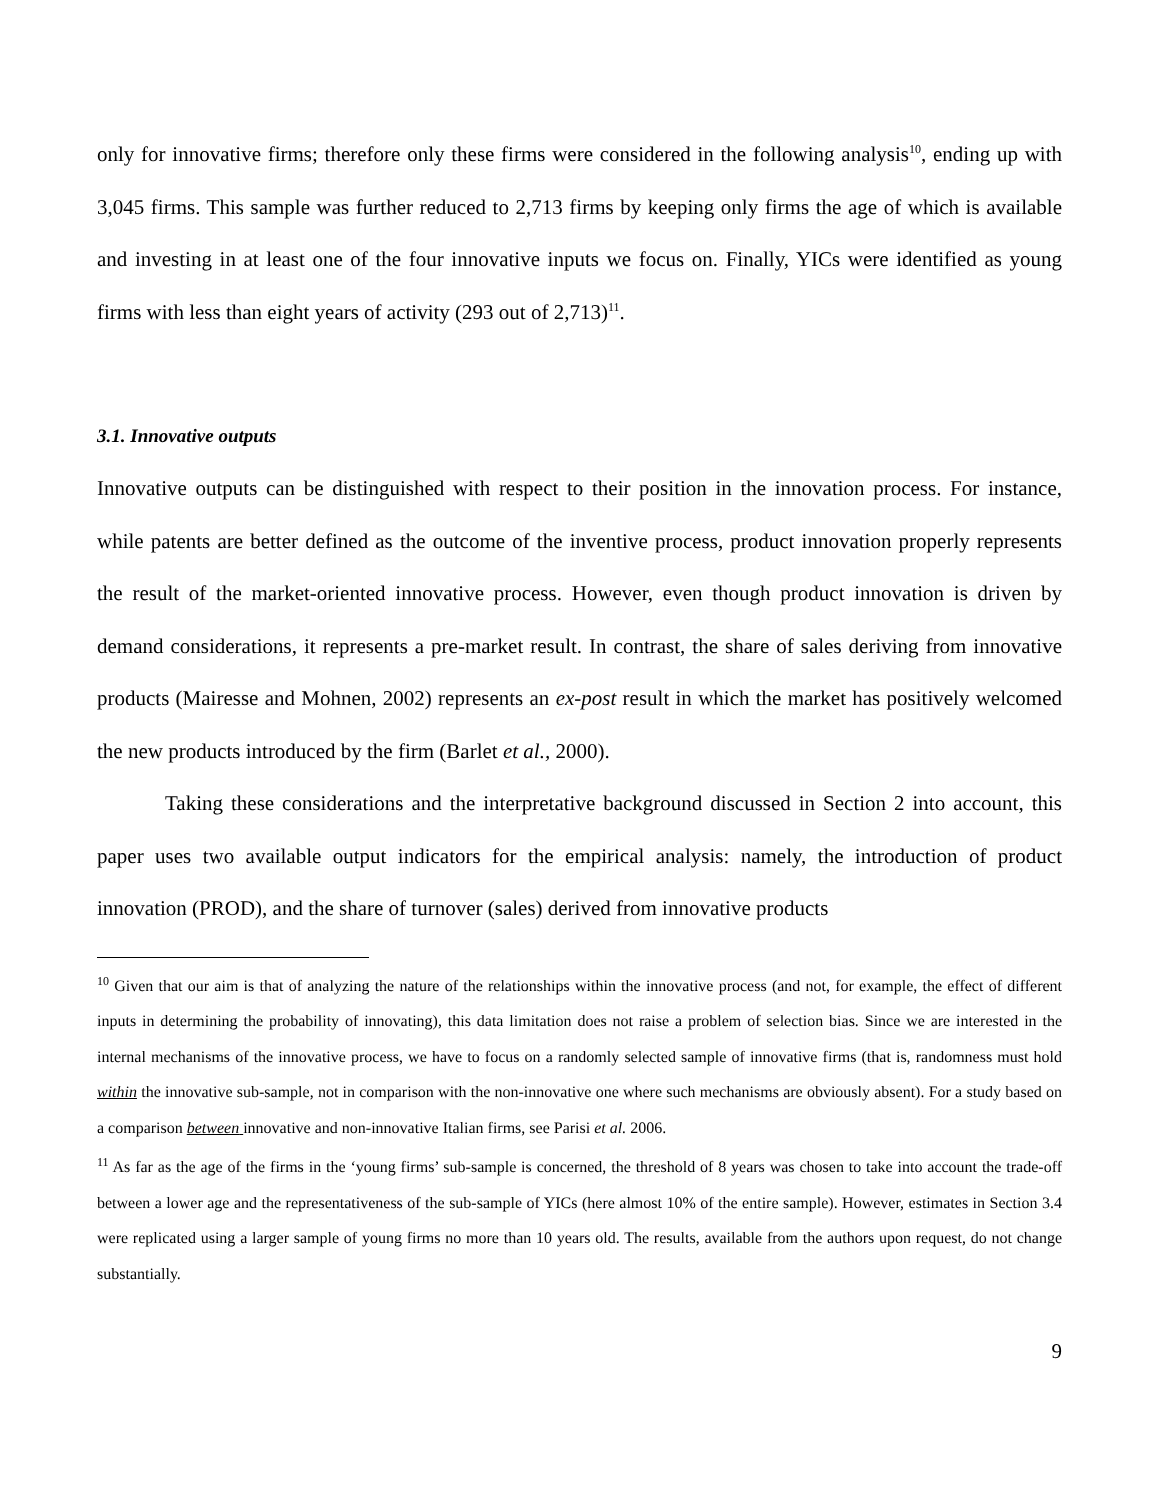only for innovative firms; therefore only these firms were considered in the following analysis<sup>10</sup>, ending up with 3,045 firms. This sample was further reduced to 2,713 firms by keeping only firms the age of which is available and investing in at least one of the four innovative inputs we focus on. Finally, YICs were identified as young firms with less than eight years of activity (293 out of 2,713)<sup>11</sup>.
3.1. Innovative outputs
Innovative outputs can be distinguished with respect to their position in the innovation process. For instance, while patents are better defined as the outcome of the inventive process, product innovation properly represents the result of the market-oriented innovative process. However, even though product innovation is driven by demand considerations, it represents a pre-market result. In contrast, the share of sales deriving from innovative products (Mairesse and Mohnen, 2002) represents an ex-post result in which the market has positively welcomed the new products introduced by the firm (Barlet et al., 2000).
Taking these considerations and the interpretative background discussed in Section 2 into account, this paper uses two available output indicators for the empirical analysis: namely, the introduction of product innovation (PROD), and the share of turnover (sales) derived from innovative products
<sup>10</sup> Given that our aim is that of analyzing the nature of the relationships within the innovative process (and not, for example, the effect of different inputs in determining the probability of innovating), this data limitation does not raise a problem of selection bias. Since we are interested in the internal mechanisms of the innovative process, we have to focus on a randomly selected sample of innovative firms (that is, randomness must hold within the innovative sub-sample, not in comparison with the non-innovative one where such mechanisms are obviously absent). For a study based on a comparison between innovative and non-innovative Italian firms, see Parisi et al. 2006.
<sup>11</sup> As far as the age of the firms in the ‘young firms’ sub-sample is concerned, the threshold of 8 years was chosen to take into account the trade-off between a lower age and the representativeness of the sub-sample of YICs (here almost 10% of the entire sample). However, estimates in Section 3.4 were replicated using a larger sample of young firms no more than 10 years old. The results, available from the authors upon request, do not change substantially.
9